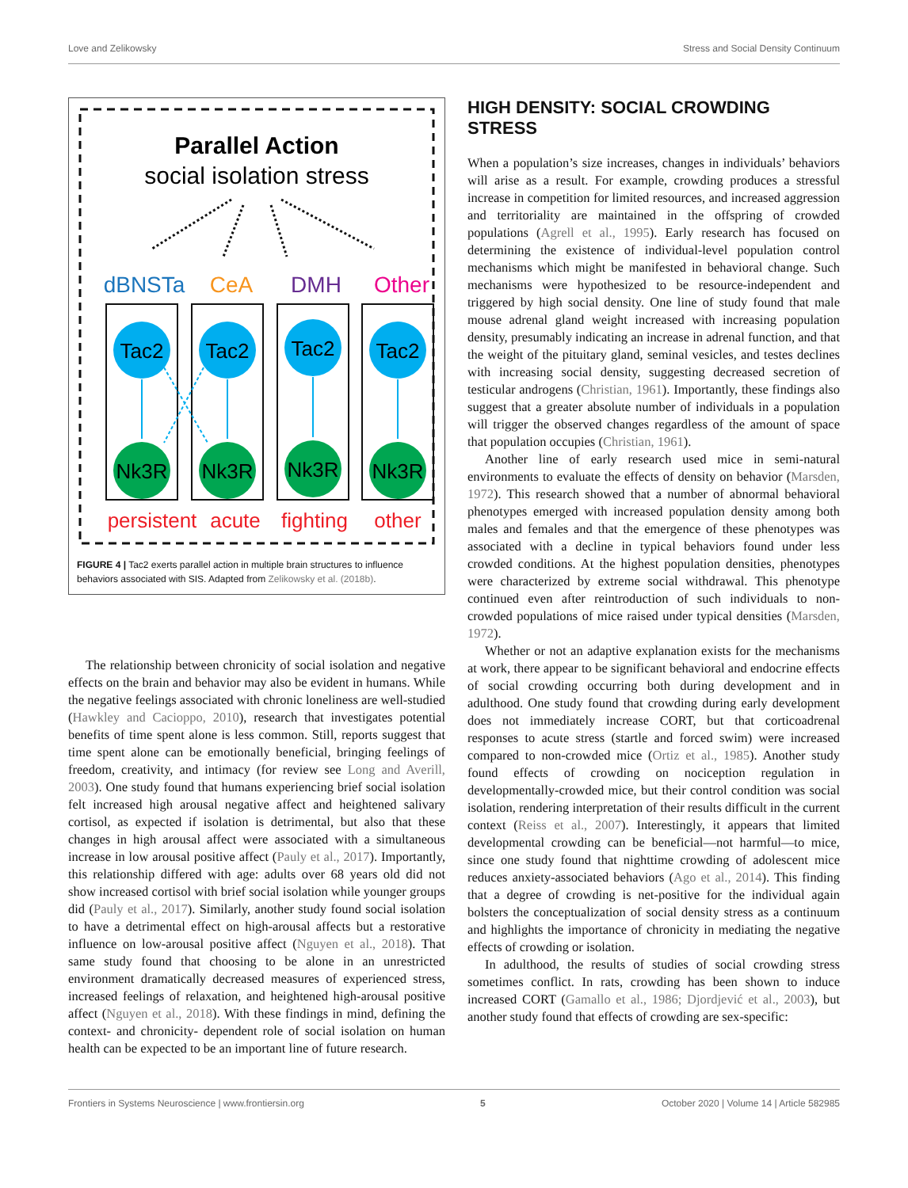Love and Zelikowsky Stress and Social Density Continuum
Parallel Action
social isolation stress
dBNSTa
CeA
DMH
Other
Tac2
Tac2
Tac2
Tac2
Nk3R
Nk3R
Nk3R
Nk3R
persistent
acute
fighting
other
FIGURE 4 | Tac2 exerts parallel action in multiple brain structures to influence behaviors associated with SIS. Adapted from Zelikowsky et al. (2018b).
The relationship between chronicity of social isolation and negative effects on the brain and behavior may also be evident in humans. While the negative feelings associated with chronic loneliness are well-studied (Hawkley and Cacioppo, 2010), research that investigates potential benefits of time spent alone is less common. Still, reports suggest that time spent alone can be emotionally beneficial, bringing feelings of freedom, creativity, and intimacy (for review see Long and Averill, 2003). One study found that humans experiencing brief social isolation felt increased high arousal negative affect and heightened salivary cortisol, as expected if isolation is detrimental, but also that these changes in high arousal affect were associated with a simultaneous increase in low arousal positive affect (Pauly et al., 2017). Importantly, this relationship differed with age: adults over 68 years old did not show increased cortisol with brief social isolation while younger groups did (Pauly et al., 2017). Similarly, another study found social isolation to have a detrimental effect on high-arousal affects but a restorative influence on low-arousal positive affect (Nguyen et al., 2018). That same study found that choosing to be alone in an unrestricted environment dramatically decreased measures of experienced stress, increased feelings of relaxation, and heightened high-arousal positive affect (Nguyen et al., 2018). With these findings in mind, defining the context- and chronicity- dependent role of social isolation on human health can be expected to be an important line of future research.
HIGH DENSITY: SOCIAL CROWDING STRESS
When a population’s size increases, changes in individuals’ behaviors will arise as a result. For example, crowding produces a stressful increase in competition for limited resources, and increased aggression and territoriality are maintained in the offspring of crowded populations (Agrell et al., 1995). Early research has focused on determining the existence of individual-level population control mechanisms which might be manifested in behavioral change. Such mechanisms were hypothesized to be resource-independent and triggered by high social density. One line of study found that male mouse adrenal gland weight increased with increasing population density, presumably indicating an increase in adrenal function, and that the weight of the pituitary gland, seminal vesicles, and testes declines with increasing social density, suggesting decreased secretion of testicular androgens (Christian, 1961). Importantly, these findings also suggest that a greater absolute number of individuals in a population will trigger the observed changes regardless of the amount of space that population occupies (Christian, 1961).
Another line of early research used mice in semi-natural environments to evaluate the effects of density on behavior (Marsden, 1972). This research showed that a number of abnormal behavioral phenotypes emerged with increased population density among both males and females and that the emergence of these phenotypes was associated with a decline in typical behaviors found under less crowded conditions. At the highest population densities, phenotypes were characterized by extreme social withdrawal. This phenotype continued even after reintroduction of such individuals to non-crowded populations of mice raised under typical densities (Marsden, 1972).
Whether or not an adaptive explanation exists for the mechanisms at work, there appear to be significant behavioral and endocrine effects of social crowding occurring both during development and in adulthood. One study found that crowding during early development does not immediately increase CORT, but that corticoadrenal responses to acute stress (startle and forced swim) were increased compared to non-crowded mice (Ortiz et al., 1985). Another study found effects of crowding on nociception regulation in developmentally-crowded mice, but their control condition was social isolation, rendering interpretation of their results difficult in the current context (Reiss et al., 2007). Interestingly, it appears that limited developmental crowding can be beneficial—not harmful—to mice, since one study found that nighttime crowding of adolescent mice reduces anxiety-associated behaviors (Ago et al., 2014). This finding that a degree of crowding is net-positive for the individual again bolsters the conceptualization of social density stress as a continuum and highlights the importance of chronicity in mediating the negative effects of crowding or isolation.
In adulthood, the results of studies of social crowding stress sometimes conflict. In rats, crowding has been shown to induce increased CORT (Gamallo et al., 1986; Djordjević et al., 2003), but another study found that effects of crowding are sex-specific:
Frontiers in Systems Neuroscience | www.frontiersin.org 5 October 2020 | Volume 14 | Article 582985